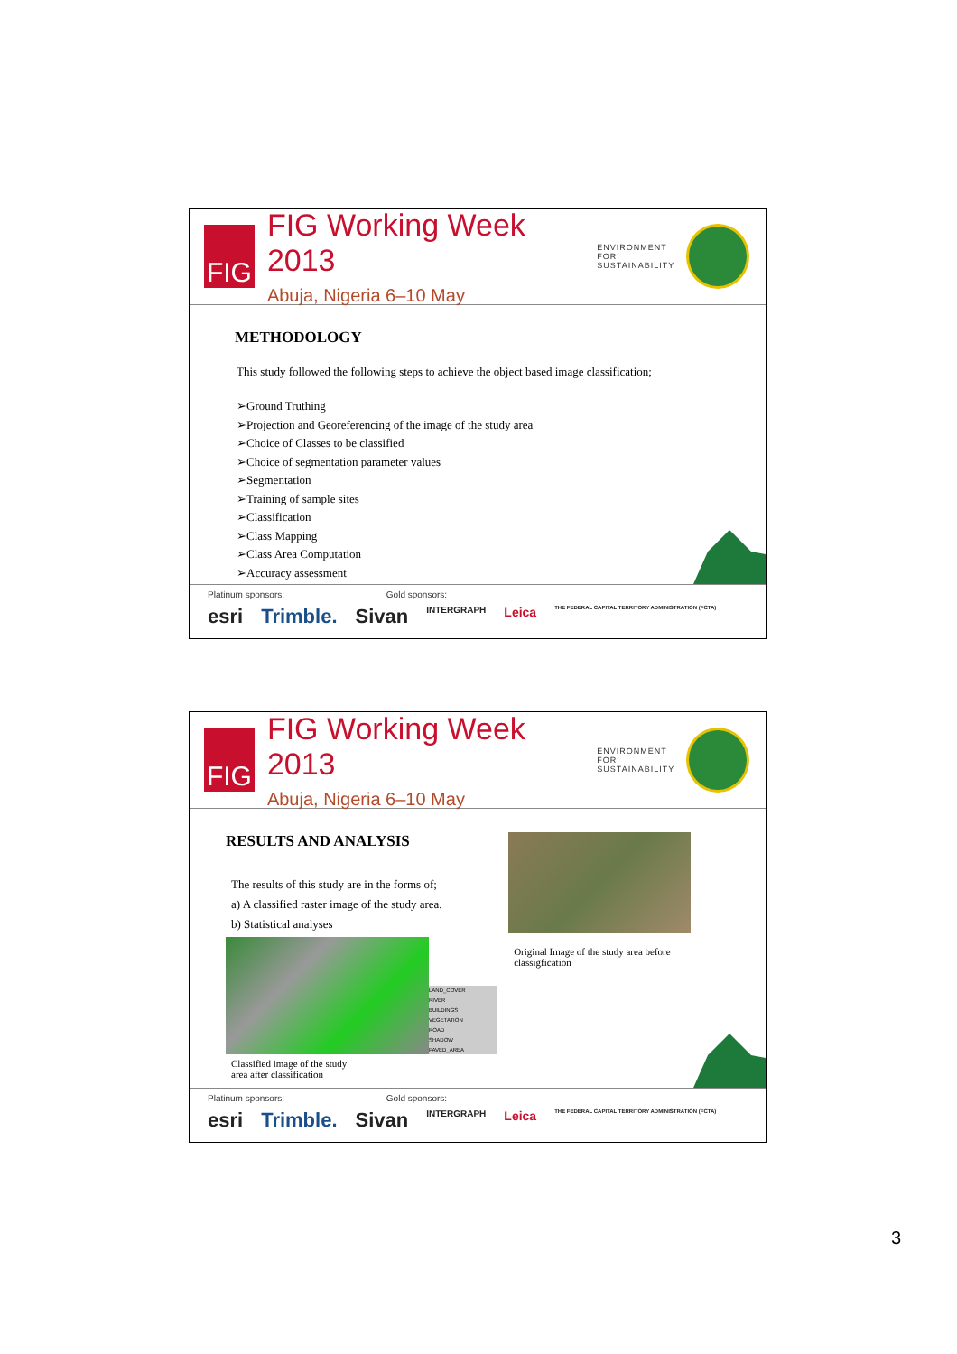FIG
FIG Working Week 2013
Abuja, Nigeria 6–10 May
ENVIRONMENT FOR
SUSTAINABILITY
METHODOLOGY
This study followed the following steps to achieve the object based image classification;
➢Ground Truthing
➢Projection and Georeferencing of the image of the study area
➢Choice of Classes to be classified
➢Choice of segmentation parameter values
➢Segmentation
➢Training of sample sites
➢Classification
➢Class Mapping
➢Class Area Computation
➢Accuracy assessment
Platinum sponsors: Gold sponsors:
esri Trimble. Sivan INTERGRAPH Leica THE FEDERAL CAPITAL TERRITORY ADMINISTRATION (FCTA)
FIG
FIG Working Week 2013
Abuja, Nigeria 6–10 May
ENVIRONMENT FOR
SUSTAINABILITY
RESULTS AND ANALYSIS
The results of this study are in the forms of;
a) A classified raster image of the study area.
b) Statistical analyses
LAND_COVER
RIVER
BUILDINGS
VEGETATION
ROAD
SHADOW
PAVED_AREA
Classified image of the study
area after classification
Original Image of the study area before classigfication
Platinum sponsors: Gold sponsors:
esri Trimble. Sivan INTERGRAPH Leica THE FEDERAL CAPITAL TERRITORY ADMINISTRATION (FCTA)
3